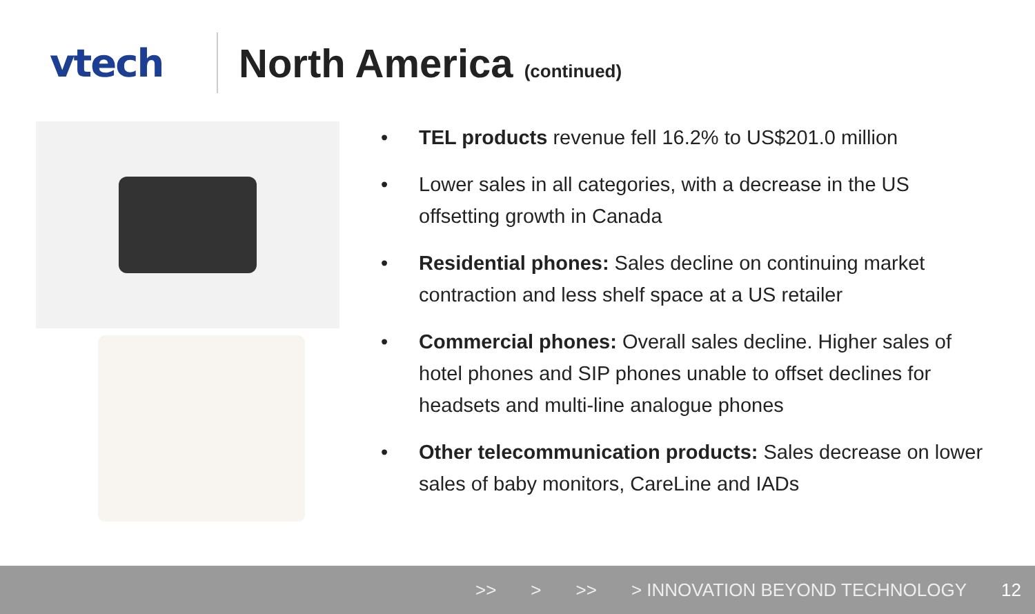vtech North America (continued)
• TEL products revenue fell 16.2% to US$201.0 million
• Lower sales in all categories, with a decrease in the US offsetting growth in Canada
• Residential phones: Sales decline on continuing market contraction and less shelf space at a US retailer
• Commercial phones: Overall sales decline. Higher sales of hotel phones and SIP phones unable to offset declines for headsets and multi-line analogue phones
• Other telecommunication products: Sales decrease on lower sales of baby monitors, CareLine and IADs
>> > >> > INNOVATION BEYOND TECHNOLOGY 12